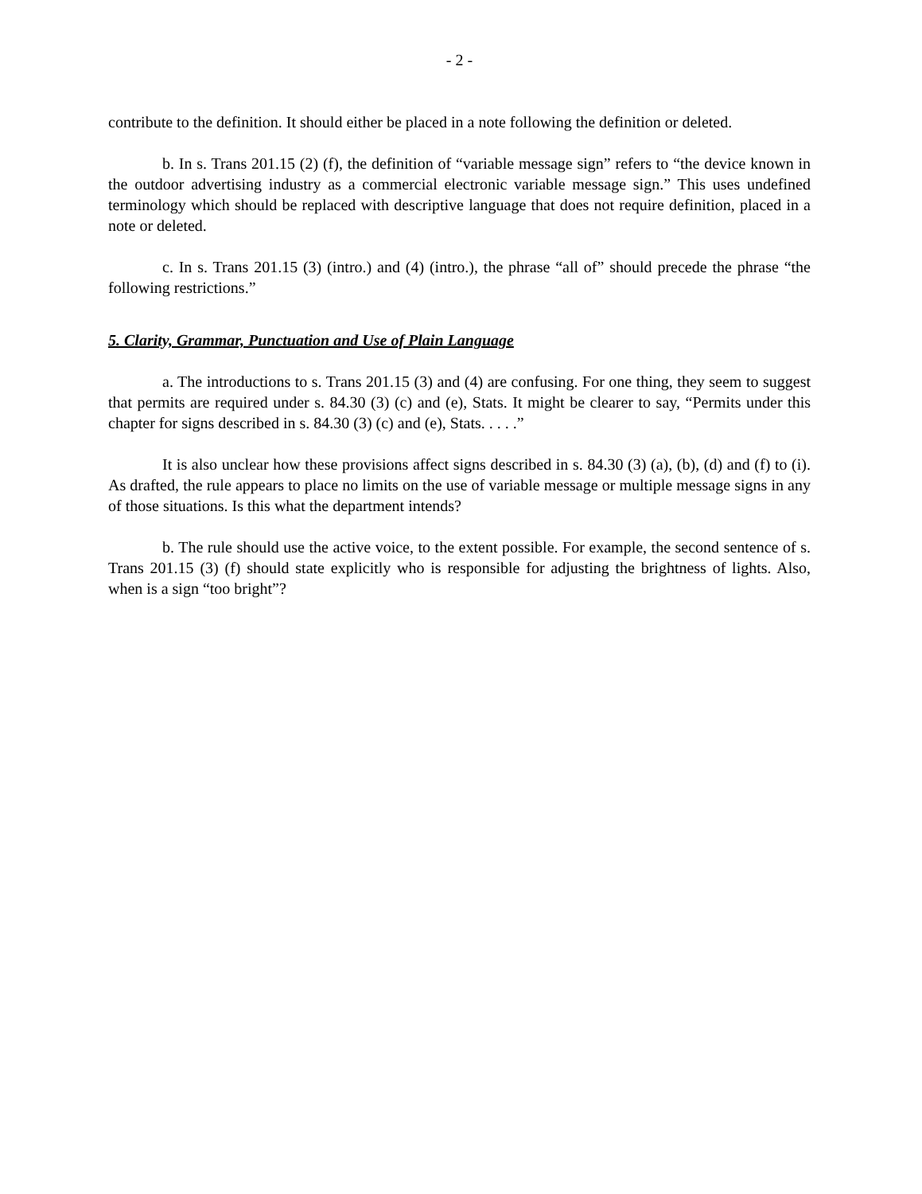- 2 -
contribute to the definition. It should either be placed in a note following the definition or deleted.
b. In s. Trans 201.15 (2) (f), the definition of “variable message sign” refers to “the device known in the outdoor advertising industry as a commercial electronic variable message sign.” This uses undefined terminology which should be replaced with descriptive language that does not require definition, placed in a note or deleted.
c. In s. Trans 201.15 (3) (intro.) and (4) (intro.), the phrase “all of” should precede the phrase “the following restrictions.”
5. Clarity, Grammar, Punctuation and Use of Plain Language
a. The introductions to s. Trans 201.15 (3) and (4) are confusing. For one thing, they seem to suggest that permits are required under s. 84.30 (3) (c) and (e), Stats. It might be clearer to say, “Permits under this chapter for signs described in s. 84.30 (3) (c) and (e), Stats. . . . .”
It is also unclear how these provisions affect signs described in s. 84.30 (3) (a), (b), (d) and (f) to (i). As drafted, the rule appears to place no limits on the use of variable message or multiple message signs in any of those situations. Is this what the department intends?
b. The rule should use the active voice, to the extent possible. For example, the second sentence of s. Trans 201.15 (3) (f) should state explicitly who is responsible for adjusting the brightness of lights. Also, when is a sign “too bright”?